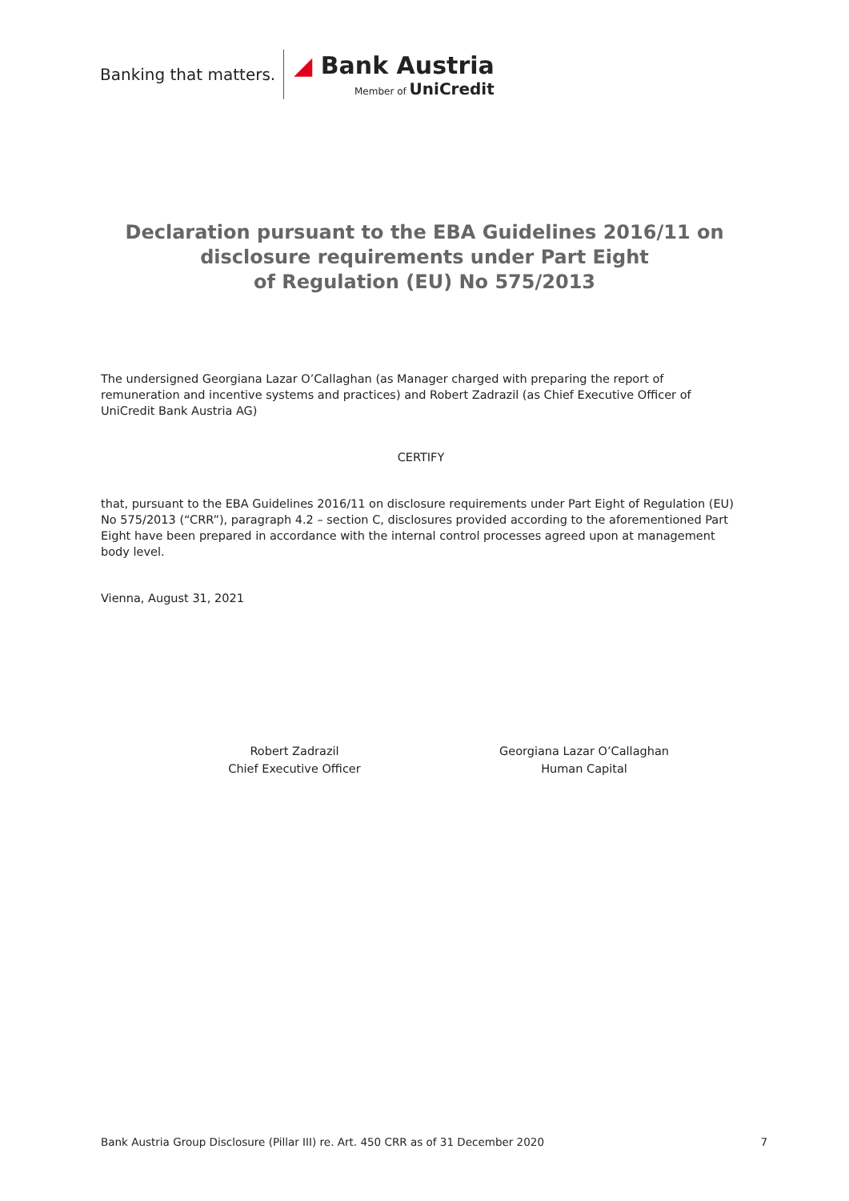Banking that matters.
◢ Bank Austria
Member of UniCredit
Declaration pursuant to the EBA Guidelines 2016/11 on
disclosure requirements under Part Eight
of Regulation (EU) No 575/2013
The undersigned Georgiana Lazar O’Callaghan (as Manager charged with preparing the report of remuneration and incentive systems and practices) and Robert Zadrazil (as Chief Executive Officer of UniCredit Bank Austria AG)
CERTIFY
that, pursuant to the EBA Guidelines 2016/11 on disclosure requirements under Part Eight of Regulation (EU) No 575/2013 (“CRR”), paragraph 4.2 – section C, disclosures provided according to the aforementioned Part Eight have been prepared in accordance with the internal control processes agreed upon at management body level.
Vienna, August 31, 2021
Robert Zadrazil
Chief Executive Officer
Georgiana Lazar O’Callaghan
Human Capital
Bank Austria Group Disclosure (Pillar III) re. Art. 450 CRR as of 31 December 2020 7